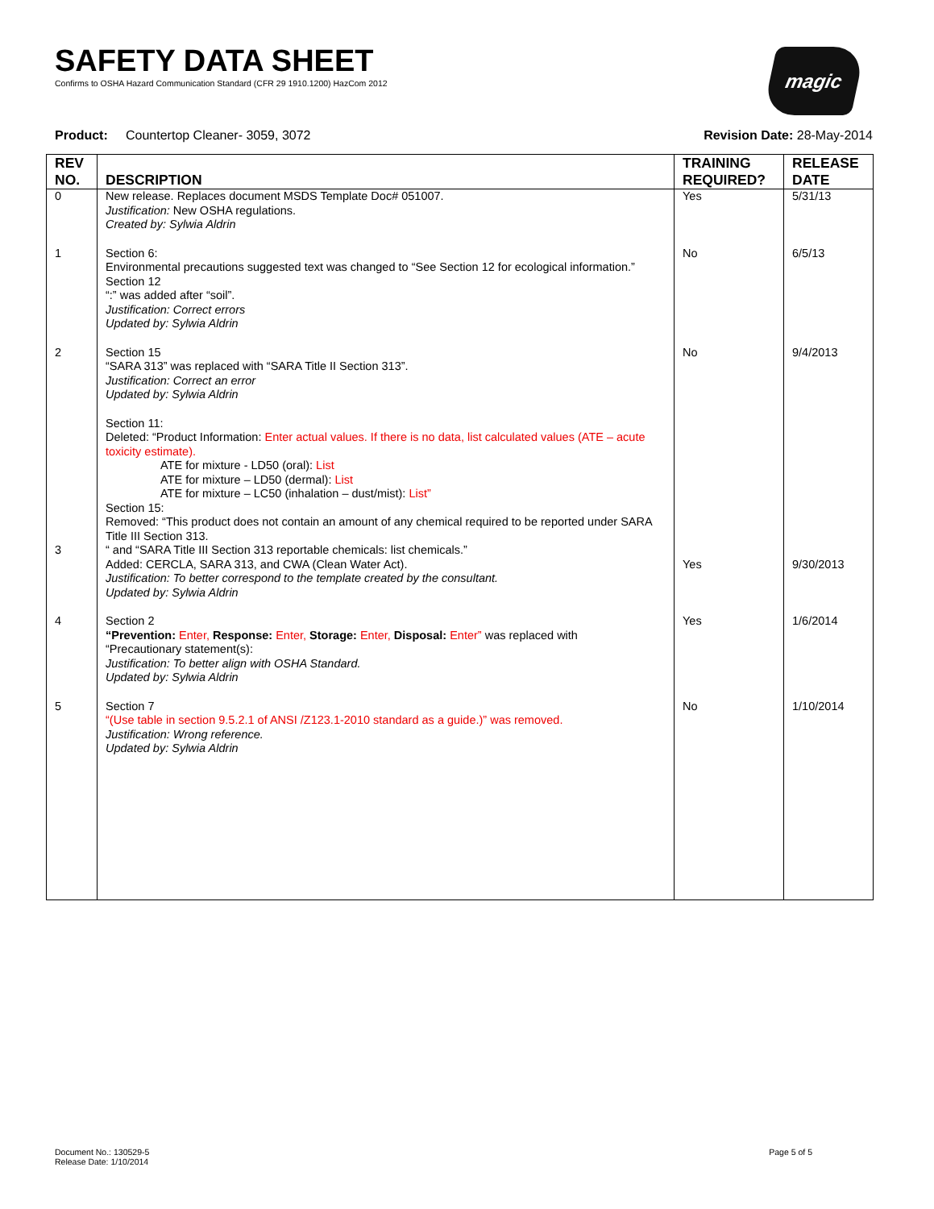magic
SAFETY DATA SHEET
Confirms to OSHA Hazard Communication Standard (CFR 29 1910.1200) HazCom 2012
Product: Countertop Cleaner- 3059, 3072 Revision Date: 28-May-2014
| REV NO. | DESCRIPTION | TRAINING REQUIRED? | RELEASE DATE |
| --- | --- | --- | --- |
| 0 | New release. Replaces document MSDS Template Doc# 051007. Justification: New OSHA regulations. Created by: Sylwia Aldrin | Yes | 5/31/13 |
| 1 | Section 6: Environmental precautions suggested text was changed to “See Section 12 for ecological information.” Section 12 “:” was added after “soil”. Justification: Correct errors Updated by: Sylwia Aldrin | No | 6/5/13 |
| 2 | Section 15 “SARA 313” was replaced with “SARA Title II Section 313”. Justification: Correct an error Updated by: Sylwia Aldrin | No | 9/4/2013 |
| 3 | Section 11: Deleted: “Product Information: Enter actual values. If there is no data, list calculated values (ATE – acute toxicity estimate). ATE for mixture - LD50 (oral): List ATE for mixture – LD50 (dermal): List ATE for mixture – LC50 (inhalation – dust/mist): List” Section 15: Removed: “This product does not contain an amount of any chemical required to be reported under SARA Title III Section 313. “ and “SARA Title III Section 313 reportable chemicals: list chemicals.” Added: CERCLA, SARA 313, and CWA (Clean Water Act). Justification: To better correspond to the template created by the consultant. Updated by: Sylwia Aldrin | Yes | 9/30/2013 |
| 4 | Section 2 “Prevention: Enter, Response: Enter, Storage: Enter, Disposal: Enter” was replaced with “Precautionary statement(s): Justification: To better align with OSHA Standard. Updated by: Sylwia Aldrin | Yes | 1/6/2014 |
| 5 | Section 7 “(Use table in section 9.5.2.1 of ANSI /Z123.1-2010 standard as a guide.)” was removed. Justification: Wrong reference. Updated by: Sylwia Aldrin | No | 1/10/2014 |
Document No.: 130529-5
Release Date: 1/10/2014
Page 5 of 5